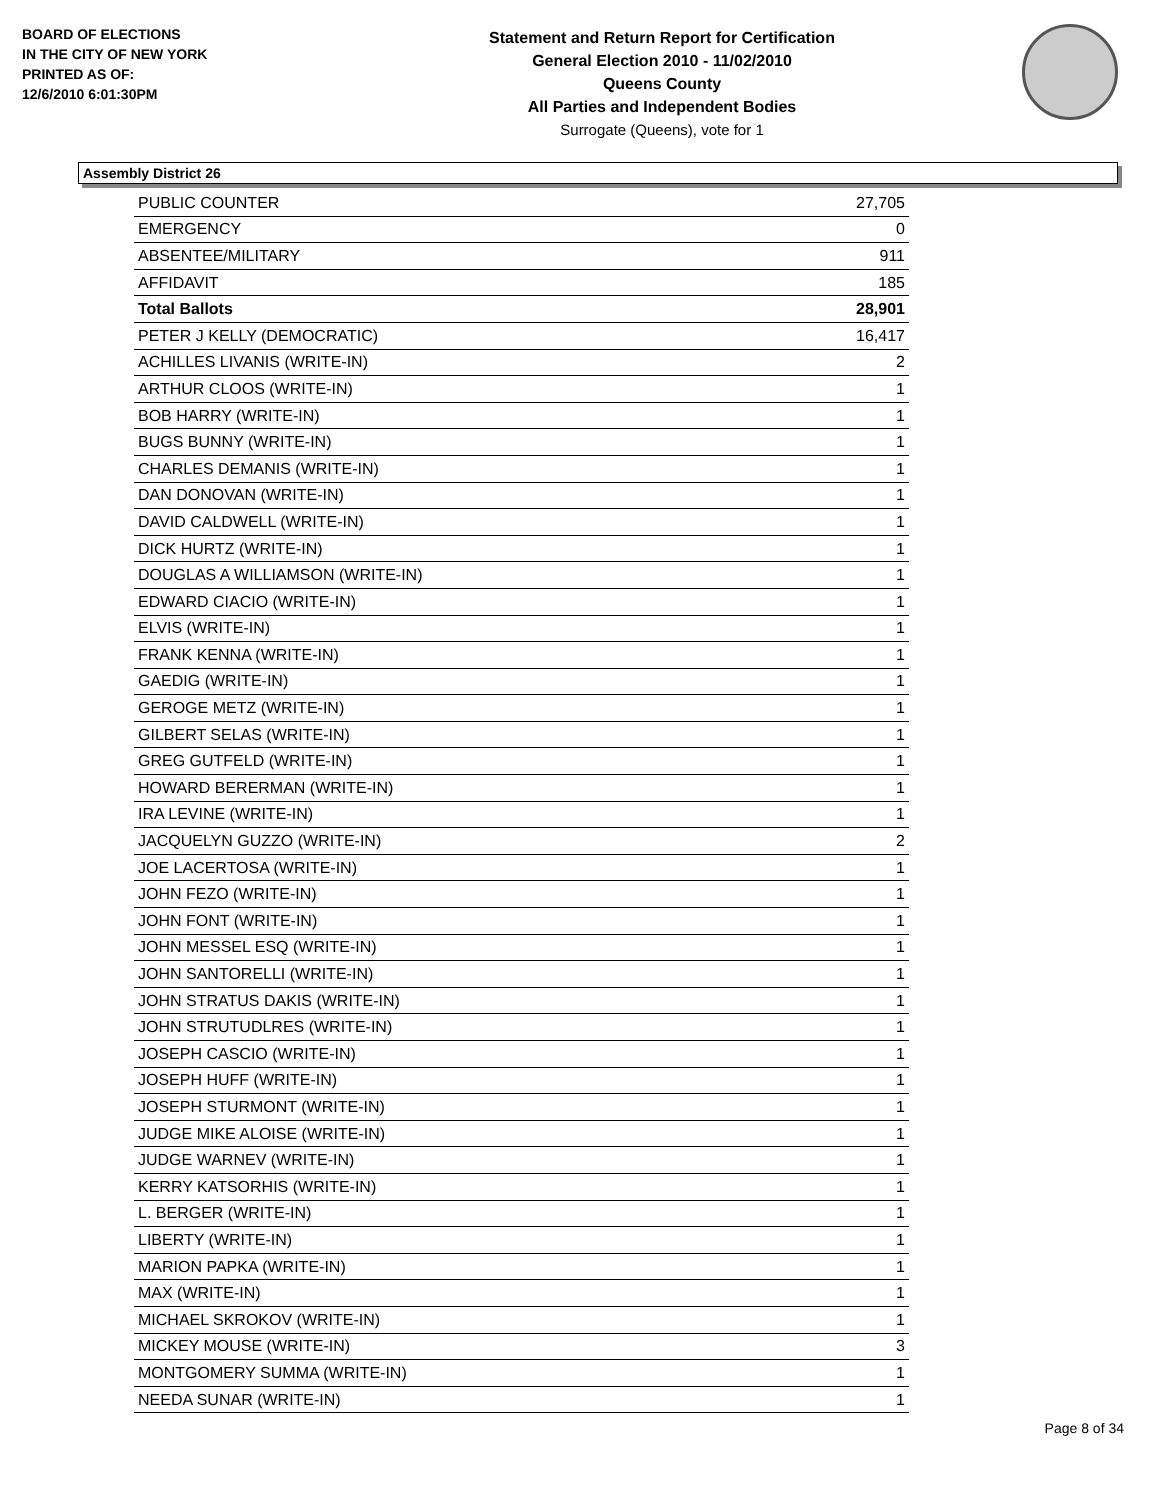BOARD OF ELECTIONS
IN THE CITY OF NEW YORK
PRINTED AS OF:
12/6/2010 6:01:30PM
Statement and Return Report for Certification
General Election 2010 - 11/02/2010
Queens County
All Parties and Independent Bodies
Surrogate (Queens), vote for 1
Assembly District 26
| PUBLIC COUNTER | 27,705 |
| EMERGENCY | 0 |
| ABSENTEE/MILITARY | 911 |
| AFFIDAVIT | 185 |
| Total Ballots | 28,901 |
| PETER J KELLY (DEMOCRATIC) | 16,417 |
| ACHILLES LIVANIS (WRITE-IN) | 2 |
| ARTHUR CLOOS (WRITE-IN) | 1 |
| BOB HARRY (WRITE-IN) | 1 |
| BUGS BUNNY (WRITE-IN) | 1 |
| CHARLES DEMANIS (WRITE-IN) | 1 |
| DAN DONOVAN (WRITE-IN) | 1 |
| DAVID CALDWELL (WRITE-IN) | 1 |
| DICK HURTZ (WRITE-IN) | 1 |
| DOUGLAS A WILLIAMSON (WRITE-IN) | 1 |
| EDWARD CIACIO (WRITE-IN) | 1 |
| ELVIS (WRITE-IN) | 1 |
| FRANK KENNA (WRITE-IN) | 1 |
| GAEDIG (WRITE-IN) | 1 |
| GEROGE METZ (WRITE-IN) | 1 |
| GILBERT SELAS (WRITE-IN) | 1 |
| GREG GUTFELD (WRITE-IN) | 1 |
| HOWARD BERERMAN (WRITE-IN) | 1 |
| IRA LEVINE (WRITE-IN) | 1 |
| JACQUELYN GUZZO (WRITE-IN) | 2 |
| JOE LACERTOSA (WRITE-IN) | 1 |
| JOHN FEZO (WRITE-IN) | 1 |
| JOHN FONT (WRITE-IN) | 1 |
| JOHN MESSEL ESQ (WRITE-IN) | 1 |
| JOHN SANTORELLI (WRITE-IN) | 1 |
| JOHN STRATUS DAKIS (WRITE-IN) | 1 |
| JOHN STRUTUDLRES (WRITE-IN) | 1 |
| JOSEPH CASCIO (WRITE-IN) | 1 |
| JOSEPH HUFF (WRITE-IN) | 1 |
| JOSEPH STURMONT (WRITE-IN) | 1 |
| JUDGE MIKE ALOISE (WRITE-IN) | 1 |
| JUDGE WARNEV (WRITE-IN) | 1 |
| KERRY KATSORHIS (WRITE-IN) | 1 |
| L. BERGER (WRITE-IN) | 1 |
| LIBERTY (WRITE-IN) | 1 |
| MARION PAPKA (WRITE-IN) | 1 |
| MAX (WRITE-IN) | 1 |
| MICHAEL SKROKOV (WRITE-IN) | 1 |
| MICKEY MOUSE (WRITE-IN) | 3 |
| MONTGOMERY SUMMA (WRITE-IN) | 1 |
| NEEDA SUNAR (WRITE-IN) | 1 |
Page 8 of 34